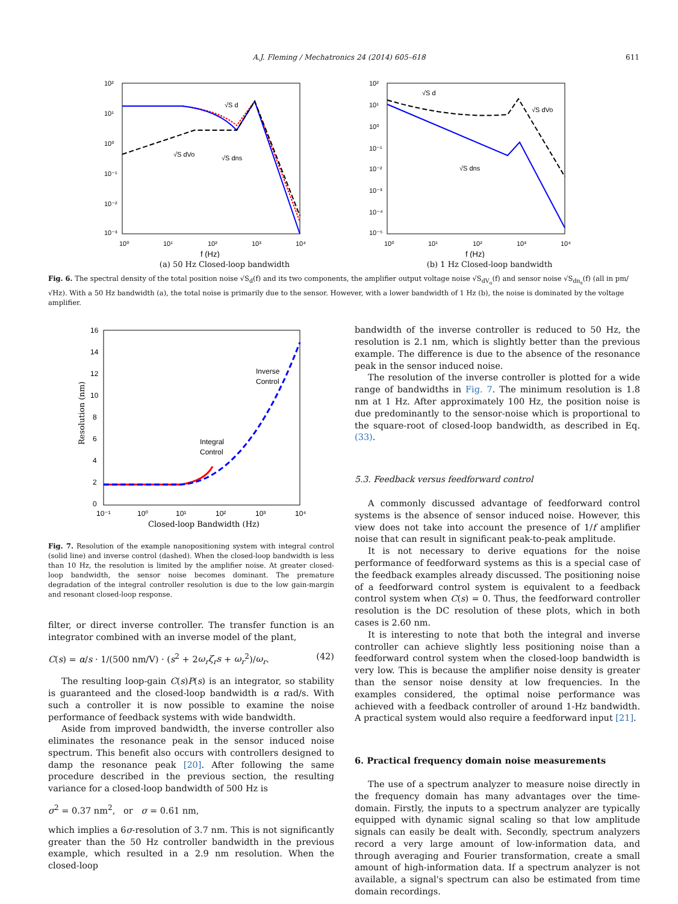A.J. Fleming / Mechatronics 24 (2014) 605–618 611
10²
10¹
10⁰
10⁻¹
10⁻²
10⁻³
√S d
√S dVo
√S dns
10⁰
10¹
10²
10³
10⁴
f (Hz)
(a) 50 Hz Closed-loop bandwidth
10²
10¹
10⁰
10⁻¹
10⁻²
10⁻³
10⁻⁴
10⁻⁵
√S d
√S dVo
√S dns
10⁰
10¹
10²
10³
10⁴
f (Hz)
(b) 1 Hz Closed-loop bandwidth
Fig. 6. The spectral density of the total position noise √S<sub>d</sub>(f) and its two components, the amplifier output voltage noise √S<sub>dV<sub>o</sub></sub>(f) and sensor noise √S<sub>dn<sub>s</sub></sub>(f) (all in pm/√Hz). With a 50 Hz bandwidth (a), the total noise is primarily due to the sensor. However, with a lower bandwidth of 1 Hz (b), the noise is dominated by the voltage amplifier.
16
14
12
10
8
6
4
2
0
Inverse
Control
Integral
Control
10⁻¹
10⁰
10¹
10²
10³
10⁴
Closed-loop Bandwidth (Hz)
Resolution (nm)
Fig. 7. Resolution of the example nanopositioning system with integral control (solid line) and inverse control (dashed). When the closed-loop bandwidth is less than 10 Hz, the resolution is limited by the amplifier noise. At greater closed-loop bandwidth, the sensor noise becomes dominant. The premature degradation of the integral controller resolution is due to the low gain-margin and resonant closed-loop response.
filter, or direct inverse controller. The transfer function is an integrator combined with an inverse model of the plant,
C(s) = α/s · 1/(500 nm/V) · (s<sup>2</sup> + 2ω<sub>r</sub>ζ<sub>r</sub>s + ω<sub>r</sub><sup>2</sup>)/ω<sub>r</sub>. (42)
The resulting loop-gain C(s)P(s) is an integrator, so stability is guaranteed and the closed-loop bandwidth is α rad/s. With such a controller it is now possible to examine the noise performance of feedback systems with wide bandwidth.
Aside from improved bandwidth, the inverse controller also eliminates the resonance peak in the sensor induced noise spectrum. This benefit also occurs with controllers designed to damp the resonance peak [20]. After following the same procedure described in the previous section, the resulting variance for a closed-loop bandwidth of 500 Hz is
σ<sup>2</sup> = 0.37 nm<sup>2</sup>, or σ = 0.61 nm,
which implies a 6σ-resolution of 3.7 nm. This is not significantly greater than the 50 Hz controller bandwidth in the previous example, which resulted in a 2.9 nm resolution. When the closed-loop
bandwidth of the inverse controller is reduced to 50 Hz, the resolution is 2.1 nm, which is slightly better than the previous example. The difference is due to the absence of the resonance peak in the sensor induced noise.
The resolution of the inverse controller is plotted for a wide range of bandwidths in Fig. 7. The minimum resolution is 1.8 nm at 1 Hz. After approximately 100 Hz, the position noise is due predominantly to the sensor-noise which is proportional to the square-root of closed-loop bandwidth, as described in Eq. (33).
5.3. Feedback versus feedforward control
A commonly discussed advantage of feedforward control systems is the absence of sensor induced noise. However, this view does not take into account the presence of 1/f amplifier noise that can result in significant peak-to-peak amplitude.
It is not necessary to derive equations for the noise performance of feedforward systems as this is a special case of the feedback examples already discussed. The positioning noise of a feedforward control system is equivalent to a feedback control system when C(s) = 0. Thus, the feedforward controller resolution is the DC resolution of these plots, which in both cases is 2.60 nm.
It is interesting to note that both the integral and inverse controller can achieve slightly less positioning noise than a feedforward control system when the closed-loop bandwidth is very low. This is because the amplifier noise density is greater than the sensor noise density at low frequencies. In the examples considered, the optimal noise performance was achieved with a feedback controller of around 1-Hz bandwidth. A practical system would also require a feedforward input [21].
6. Practical frequency domain noise measurements
The use of a spectrum analyzer to measure noise directly in the frequency domain has many advantages over the time-domain. Firstly, the inputs to a spectrum analyzer are typically equipped with dynamic signal scaling so that low amplitude signals can easily be dealt with. Secondly, spectrum analyzers record a very large amount of low-information data, and through averaging and Fourier transformation, create a small amount of high-information data. If a spectrum analyzer is not available, a signal's spectrum can also be estimated from time domain recordings.